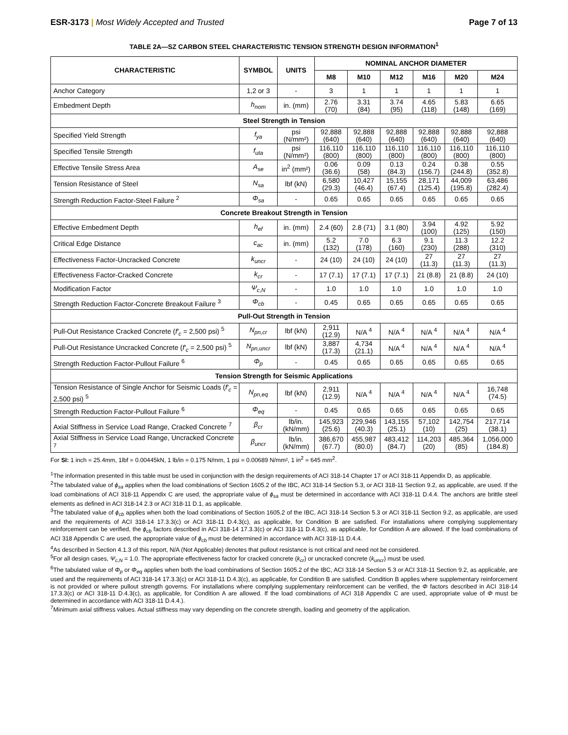ESR-3173 | Most Widely Accepted and Trusted
Page 7 of 13
TABLE 2A—SZ CARBON STEEL CHARACTERISTIC TENSION STRENGTH DESIGN INFORMATION<sup>1</sup>
| CHARACTERISTIC | SYMBOL | UNITS | NOMINAL ANCHOR DIAMETER | | | | | |
| --- | --- | --- | --- | --- | --- | --- | --- | --- |
| | | | M8 | M10 | M12 | M16 | M20 | M24 |
| Anchor Category | 1,2 or 3 | - | 3 | 1 | 1 | 1 | 1 | 1 |
| Embedment Depth | h<sub>nom</sub> | in. (mm) | 2.76 (70) | 3.31 (84) | 3.74 (95) | 4.65 (118) | 5.83 (148) | 6.65 (169) |
| Steel Strength in Tension | | | | | | | | |
| Specified Yield Strength | f<sub>ya</sub> | psi (N/mm²) | 92,888 (640) | 92,888 (640) | 92,888 (640) | 92,888 (640) | 92,888 (640) | 92,888 (640) |
| Specified Tensile Strength | f<sub>uta</sub> | psi (N/mm²) | 116,110 (800) | 116,110 (800) | 116,110 (800) | 116,110 (800) | 116,110 (800) | 116,110 (800) |
| Effective Tensile Stress Area | A<sub>se</sub> | in<sup>2</sup> (mm²) | 0.06 (36.6) | 0.09 (58) | 0.13 (84.3) | 0.24 (156.7) | 0.38 (244.8) | 0.55 (352.8) |
| Tension Resistance of Steel | N<sub>sa</sub> | lbf (kN) | 6,580 (29.3) | 10,427 (46.4) | 15,155 (67.4) | 28,171 (125.4) | 44,009 (195.8) | 63,486 (282.4) |
| Strength Reduction Factor-Steel Failure <sup>2</sup> | Φ<sub>sa</sub> | - | 0.65 | 0.65 | 0.65 | 0.65 | 0.65 | 0.65 |
| Concrete Breakout Strength in Tension | | | | | | | | |
| Effective Embedment Depth | h<sub>ef</sub> | in. (mm) | 2.4 (60) | 2.8 (71) | 3.1 (80) | 3.94 (100) | 4.92 (125) | 5.92 (150) |
| Critical Edge Distance | c<sub>ac</sub> | in. (mm) | 5.2 (132) | 7.0 (178) | 6.3 (160) | 9.1 (230) | 11.3 (288) | 12.2 (310) |
| Effectiveness Factor-Uncracked Concrete | k<sub>uncr</sub> | - | 24 (10) | 24 (10) | 24 (10) | 27 (11.3) | 27 (11.3) | 27 (11.3) |
| Effectiveness Factor-Cracked Concrete | k<sub>cr</sub> | - | 17 (7.1) | 17 (7.1) | 17 (7.1) | 21 (8.8) | 21 (8.8) | 24 (10) |
| Modification Factor | Ψ<sub>c,N</sub> | - | 1.0 | 1.0 | 1.0 | 1.0 | 1.0 | 1.0 |
| Strength Reduction Factor-Concrete Breakout Failure <sup>3</sup> | Φ<sub>cb</sub> | - | 0.45 | 0.65 | 0.65 | 0.65 | 0.65 | 0.65 |
| Pull-Out Strength in Tension | | | | | | | | |
| Pull-Out Resistance Cracked Concrete ( f′<sub>c</sub> = 2,500 psi) <sup>5</sup> | N<sub>pn,cr</sub> | lbf (kN) | 2,911 (12.9) | N/A <sup>4</sup> | N/A <sup>4</sup> | N/A <sup>4</sup> | N/A <sup>4</sup> | N/A <sup>4</sup> |
| Pull-Out Resistance Uncracked Concrete ( f′<sub>c</sub> = 2,500 psi) <sup>5</sup> | N<sub>pn,uncr</sub> | lbf (kN) | 3,887 (17.3) | 4,734 (21.1) | N/A <sup>4</sup> | N/A <sup>4</sup> | N/A <sup>4</sup> | N/A <sup>4</sup> |
| Strength Reduction Factor-Pullout Failure <sup>6</sup> | Φ<sub>p</sub> | - | 0.45 | 0.65 | 0.65 | 0.65 | 0.65 | 0.65 |
| Tension Strength for Seismic Applications | | | | | | | | |
| Tension Resistance of Single Anchor for Seismic Loads ( f′<sub>c</sub> = 2,500 psi) <sup>5</sup> | N<sub>pn,eq</sub> | lbf (kN) | 2,911 (12.9) | N/A <sup>4</sup> | N/A <sup>4</sup> | N/A <sup>4</sup> | N/A <sup>4</sup> | 16,748 (74.5) |
| Strength Reduction Factor-Pullout Failure <sup>6</sup> | Φ<sub>eq</sub> | - | 0.45 | 0.65 | 0.65 | 0.65 | 0.65 | 0.65 |
| Axial Stiffness in Service Load Range, Cracked Concrete <sup>7</sup> | β<sub>cr</sub> | lb/in. (kN/mm) | 145,923 (25.6) | 229,946 (40.3) | 143,155 (25.1) | 57,102 (10) | 142,754 (25) | 217,714 (38.1) |
| Axial Stiffness in Service Load Range, Uncracked Concrete <sup>7</sup> | β<sub>uncr</sub> | lb/in. (kN/mm) | 386,670 (67.7) | 455,987 (80.0) | 483,412 (84.7) | 114,203 (20) | 485,364 (85) | 1,056,000 (184.8) |
For SI: 1 inch = 25.4mm, 1lbf = 0.00445kN, 1 lb/in = 0.175 N/mm, 1 psi = 0.00689 N/mm², 1 in<sup>2</sup> = 645 mm<sup>2</sup>.
<sup>1</sup> The information presented in this table must be used in conjunction with the design requirements of ACI 318-14 Chapter 17 or ACI 318-11 Appendix D, as applicable.
<sup>2</sup> The tabulated value of ϕ<sub>sa</sub> applies when the load combinations of Section 1605.2 of the IBC, ACI 318-14 Section 5.3, or ACI 318-11 Section 9.2, as applicable, are used. If the load combinations of ACI 318-11 Appendix C are used, the appropriate value of ϕ<sub>sa</sub> must be determined in accordance with ACI 318-11 D.4.4. The anchors are brittle steel elements as defined in ACI 318-14 2.3 or ACI 318-11 D.1, as applicable.
<sup>3</sup> The tabulated value of ϕ<sub>cb</sub> applies when both the load combinations of Section 1605.2 of the IBC, ACI 318-14 Section 5.3 or ACI 318-11 Section 9.2, as applicable, are used and the requirements of ACI 318-14 17.3.3(c) or ACI 318-11 D.4.3(c), as applicable, for Condition B are satisfied. For installations where complying supplementary reinforcement can be verified, the ϕ<sub>cb</sub> factors described in ACI 318-14 17.3.3(c) or ACI 318-11 D.4.3(c), as applicable, for Condition A are allowed. If the load combinations of ACI 318 Appendix C are used, the appropriate value of ϕ<sub>cb</sub> must be determined in accordance with ACI 318-11 D.4.4.
<sup>4</sup> As described in Section 4.1.3 of this report, N/A (Not Applicable) denotes that pullout resistance is not critical and need not be considered.
<sup>5</sup> For all design cases, Ψ<sub>c,N</sub> = 1.0. The appropriate effectiveness factor for cracked concrete (k<sub>cr</sub>) or uncracked concrete (k<sub>uncr</sub>) must be used.
<sup>6</sup> The tabulated value of Φ<sub>p</sub> or Φ<sub>eq</sub> applies when both the load combinations of Section 1605.2 of the IBC, ACI 318-14 Section 5.3 or ACI 318-11 Section 9.2, as applicable, are used and the requirements of ACI 318-14 17.3.3(c) or ACI 318-11 D.4.3(c), as applicable, for Condition B are satisfied. Condition B applies where supplementary reinforcement is not provided or where pullout strength governs. For installations where complying supplementary reinforcement can be verified, the Φ factors described in ACI 318-14 17.3.3(c) or ACI 318-11 D.4.3(c), as applicable, for Condition A are allowed. If the load combinations of ACI 318 Appendix C are used, appropriate value of Φ must be determined in accordance with ACI 318-11 D.4.4.).
<sup>7</sup> Minimum axial stiffness values. Actual stiffness may vary depending on the concrete strength, loading and geometry of the application.